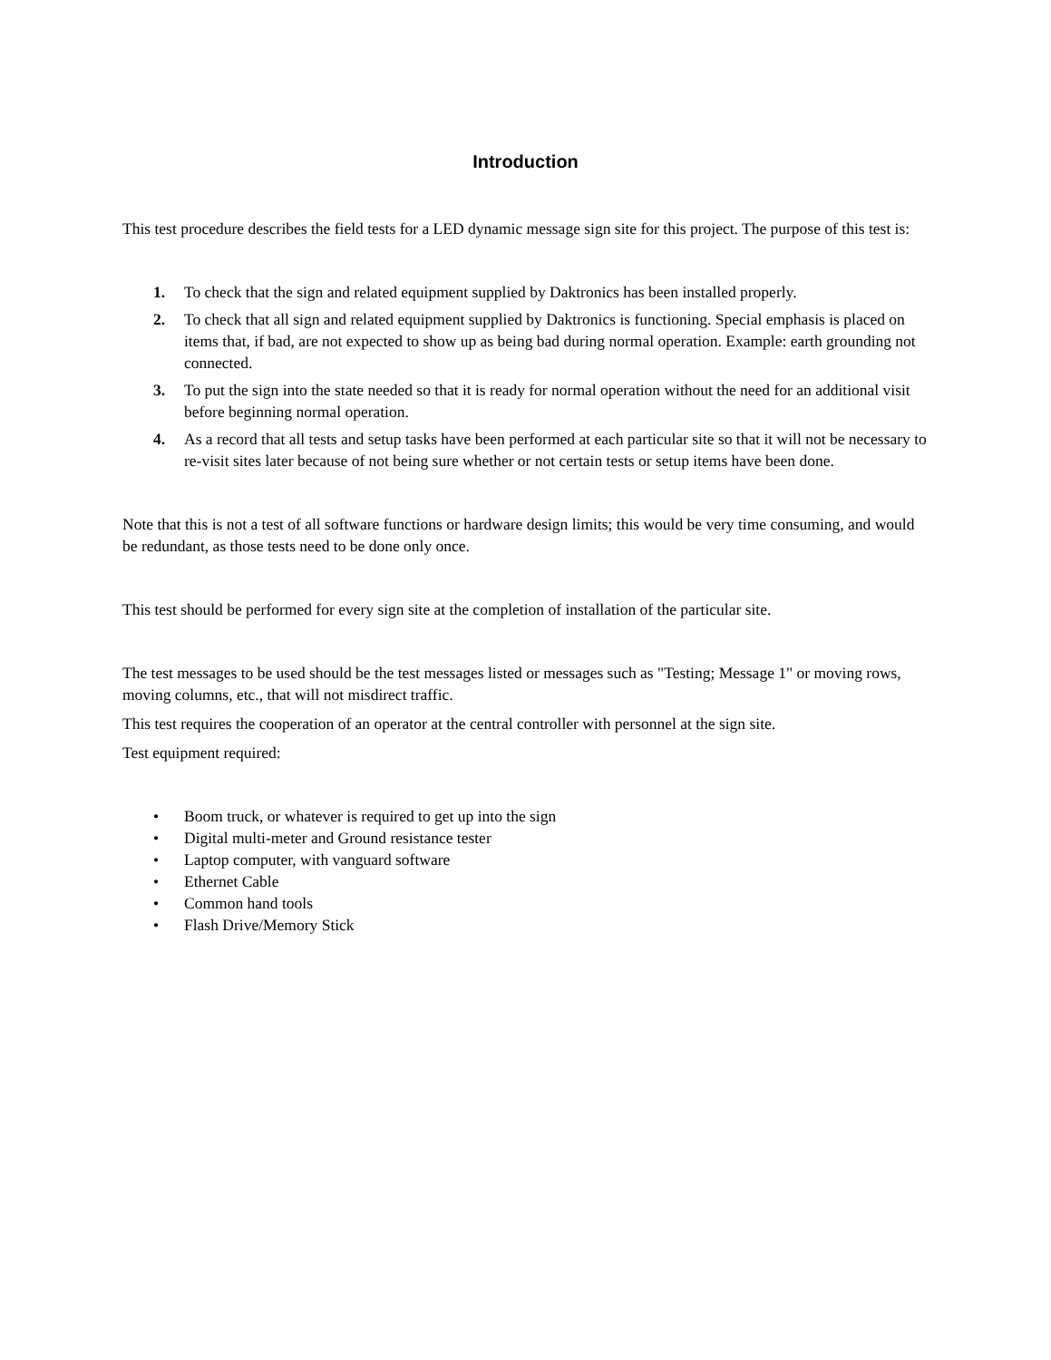Introduction
This test procedure describes the field tests for a LED dynamic message sign site for this project. The purpose of this test is:
1. To check that the sign and related equipment supplied by Daktronics has been installed properly.
2. To check that all sign and related equipment supplied by Daktronics is functioning. Special emphasis is placed on items that, if bad, are not expected to show up as being bad during normal operation. Example: earth grounding not connected.
3. To put the sign into the state needed so that it is ready for normal operation without the need for an additional visit before beginning normal operation.
4. As a record that all tests and setup tasks have been performed at each particular site so that it will not be necessary to re-visit sites later because of not being sure whether or not certain tests or setup items have been done.
Note that this is not a test of all software functions or hardware design limits; this would be very time consuming, and would be redundant, as those tests need to be done only once.
This test should be performed for every sign site at the completion of installation of the particular site.
The test messages to be used should be the test messages listed or messages such as "Testing; Message 1" or moving rows, moving columns, etc., that will not misdirect traffic.
This test requires the cooperation of an operator at the central controller with personnel at the sign site.
Test equipment required:
• Boom truck, or whatever is required to get up into the sign
• Digital multi-meter and Ground resistance tester
• Laptop computer, with vanguard software
• Ethernet Cable
• Common hand tools
• Flash Drive/Memory Stick